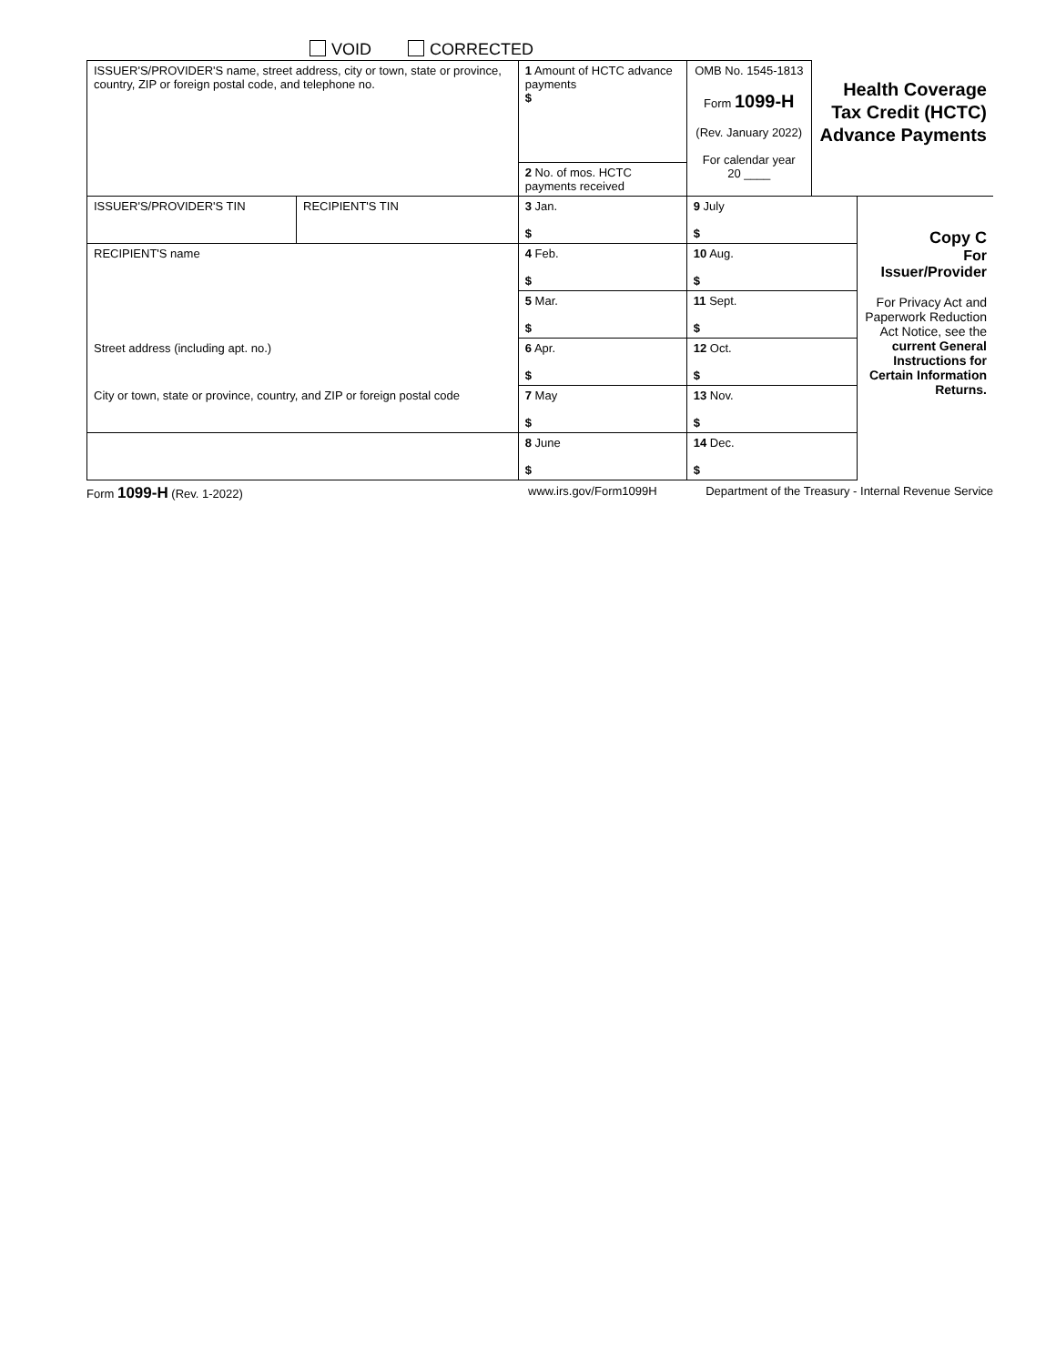VOID CORRECTED
| ISSUER'S/PROVIDER'S name, street address, city or town, state or province, country, ZIP or foreign postal code, and telephone no. | | 1 Amount of HCTC advance payments $ | OMB No. 1545-1813 Form 1099-H (Rev. January 2022) For calendar year 20 ____ | Health Coverage Tax Credit (HCTC) Advance Payments | |
| | | 2 No. of mos. HCTC payments received | | | |
| ISSUER'S/PROVIDER'S TIN | RECIPIENT'S TIN | 3 Jan. $ | 9 July $ | | Copy C For Issuer/Provider For Privacy Act and Paperwork Reduction Act Notice, see the current General Instructions for Certain Information Returns. |
| RECIPIENT'S name | | 4 Feb. $ | 10 Aug. $ | | |
| | | 5 Mar. $ | 11 Sept. $ | | |
| Street address (including apt. no.) | | 6 Apr. $ | 12 Oct. $ | | |
| City or town, state or province, country, and ZIP or foreign postal code | | 7 May $ | 13 Nov. $ | | |
| | | 8 June $ | 14 Dec. $ | | |
Form 1099-H (Rev. 1-2022) www.irs.gov/Form1099H Department of the Treasury - Internal Revenue Service